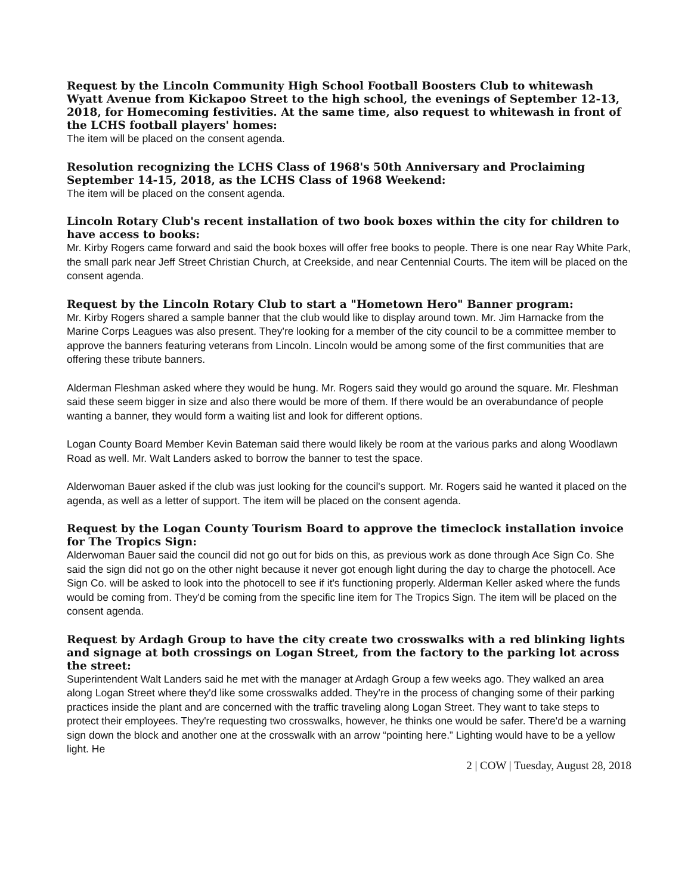Request by the Lincoln Community High School Football Boosters Club to whitewash Wyatt Avenue from Kickapoo Street to the high school, the evenings of September 12-13, 2018, for Homecoming festivities. At the same time, also request to whitewash in front of the LCHS football players' homes:
The item will be placed on the consent agenda.
Resolution recognizing the LCHS Class of 1968's 50th Anniversary and Proclaiming September 14-15, 2018, as the LCHS Class of 1968 Weekend:
The item will be placed on the consent agenda.
Lincoln Rotary Club's recent installation of two book boxes within the city for children to have access to books:
Mr. Kirby Rogers came forward and said the book boxes will offer free books to people. There is one near Ray White Park, the small park near Jeff Street Christian Church, at Creekside, and near Centennial Courts. The item will be placed on the consent agenda.
Request by the Lincoln Rotary Club to start a "Hometown Hero" Banner program:
Mr. Kirby Rogers shared a sample banner that the club would like to display around town. Mr. Jim Harnacke from the Marine Corps Leagues was also present. They're looking for a member of the city council to be a committee member to approve the banners featuring veterans from Lincoln. Lincoln would be among some of the first communities that are offering these tribute banners.
Alderman Fleshman asked where they would be hung. Mr. Rogers said they would go around the square. Mr. Fleshman said these seem bigger in size and also there would be more of them. If there would be an overabundance of people wanting a banner, they would form a waiting list and look for different options.
Logan County Board Member Kevin Bateman said there would likely be room at the various parks and along Woodlawn Road as well. Mr. Walt Landers asked to borrow the banner to test the space.
Alderwoman Bauer asked if the club was just looking for the council's support. Mr. Rogers said he wanted it placed on the agenda, as well as a letter of support. The item will be placed on the consent agenda.
Request by the Logan County Tourism Board to approve the timeclock installation invoice for The Tropics Sign:
Alderwoman Bauer said the council did not go out for bids on this, as previous work as done through Ace Sign Co. She said the sign did not go on the other night because it never got enough light during the day to charge the photocell. Ace Sign Co. will be asked to look into the photocell to see if it's functioning properly. Alderman Keller asked where the funds would be coming from. They'd be coming from the specific line item for The Tropics Sign. The item will be placed on the consent agenda.
Request by Ardagh Group to have the city create two crosswalks with a red blinking lights and signage at both crossings on Logan Street, from the factory to the parking lot across the street:
Superintendent Walt Landers said he met with the manager at Ardagh Group a few weeks ago. They walked an area along Logan Street where they'd like some crosswalks added. They're in the process of changing some of their parking practices inside the plant and are concerned with the traffic traveling along Logan Street. They want to take steps to protect their employees. They're requesting two crosswalks, however, he thinks one would be safer. There'd be a warning sign down the block and another one at the crosswalk with an arrow “pointing here.” Lighting would have to be a yellow light. He
2 | COW | Tuesday, August 28, 2018